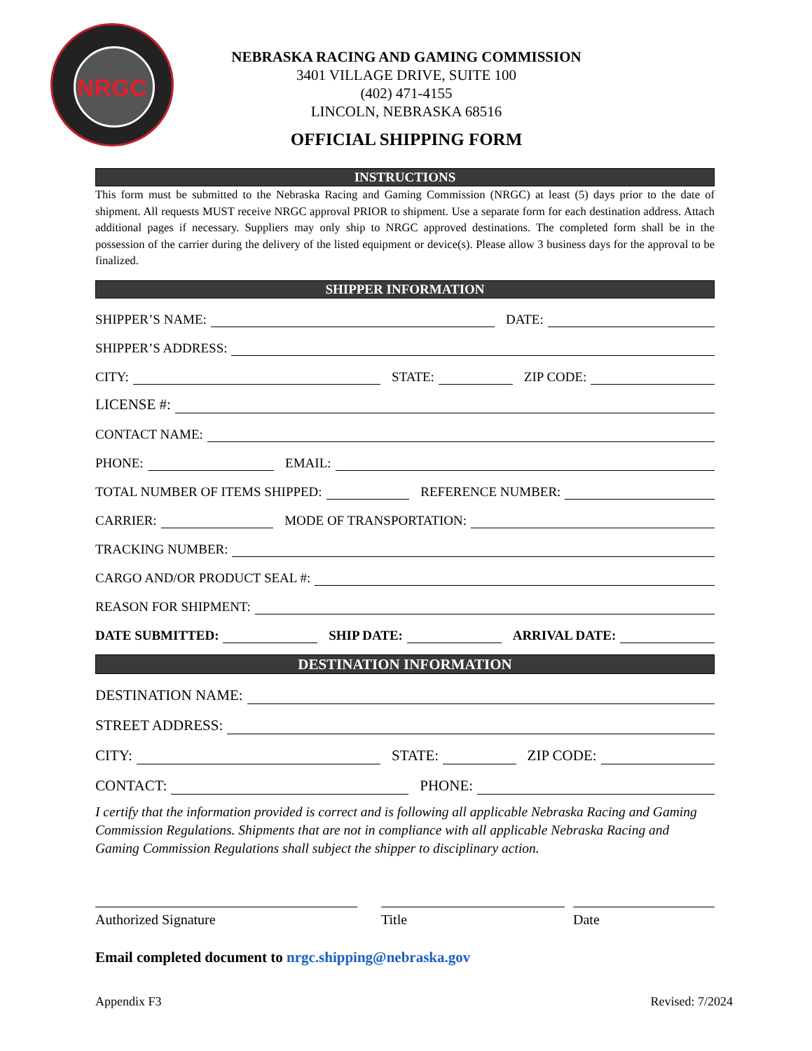NRGC
NEBRASKA RACING AND GAMING COMMISSION
3401 VILLAGE DRIVE, SUITE 100
(402) 471-4155
LINCOLN, NEBRASKA 68516
OFFICIAL SHIPPING FORM
INSTRUCTIONS
This form must be submitted to the Nebraska Racing and Gaming Commission (NRGC) at least (5) days prior to the date of shipment. All requests MUST receive NRGC approval PRIOR to shipment. Use a separate form for each destination address. Attach additional pages if necessary. Suppliers may only ship to NRGC approved destinations. The completed form shall be in the possession of the carrier during the delivery of the listed equipment or device(s). Please allow 3 business days for the approval to be finalized.
SHIPPER INFORMATION
SHIPPER’S NAME:
DATE:
SHIPPER’S ADDRESS:
CITY:
STATE:
ZIP CODE:
LICENSE #:
CONTACT NAME:
PHONE:
EMAIL:
TOTAL NUMBER OF ITEMS SHIPPED:
REFERENCE NUMBER:
CARRIER:
MODE OF TRANSPORTATION:
TRACKING NUMBER:
CARGO AND/OR PRODUCT SEAL #:
REASON FOR SHIPMENT:
DATE SUBMITTED:
SHIP DATE:
ARRIVAL DATE:
DESTINATION INFORMATION
DESTINATION NAME:
STREET ADDRESS:
CITY:
STATE:
ZIP CODE:
CONTACT:
PHONE:
I certify that the information provided is correct and is following all applicable Nebraska Racing and Gaming Commission Regulations. Shipments that are not in compliance with all applicable Nebraska Racing and Gaming Commission Regulations shall subject the shipper to disciplinary action.
Authorized Signature Title Date
Email completed document to nrgc.shipping@nebraska.gov
Appendix F3 Revised: 7/2024